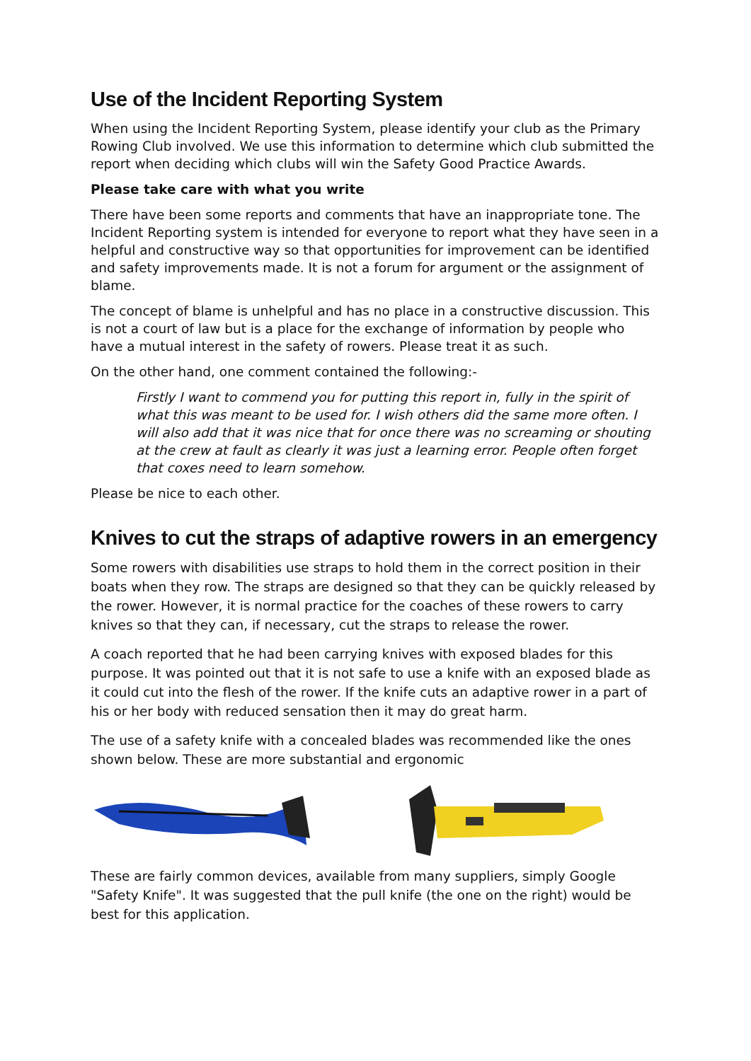Use of the Incident Reporting System
When using the Incident Reporting System, please identify your club as the Primary Rowing Club involved. We use this information to determine which club submitted the report when deciding which clubs will win the Safety Good Practice Awards.
Please take care with what you write
There have been some reports and comments that have an inappropriate tone. The Incident Reporting system is intended for everyone to report what they have seen in a helpful and constructive way so that opportunities for improvement can be identified and safety improvements made. It is not a forum for argument or the assignment of blame.
The concept of blame is unhelpful and has no place in a constructive discussion. This is not a court of law but is a place for the exchange of information by people who have a mutual interest in the safety of rowers. Please treat it as such.
On the other hand, one comment contained the following:-
Firstly I want to commend you for putting this report in, fully in the spirit of what this was meant to be used for. I wish others did the same more often. I will also add that it was nice that for once there was no screaming or shouting at the crew at fault as clearly it was just a learning error. People often forget that coxes need to learn somehow.
Please be nice to each other.
Knives to cut the straps of adaptive rowers in an emergency
Some rowers with disabilities use straps to hold them in the correct position in their boats when they row. The straps are designed so that they can be quickly released by the rower. However, it is normal practice for the coaches of these rowers to carry knives so that they can, if necessary, cut the straps to release the rower.
A coach reported that he had been carrying knives with exposed blades for this purpose. It was pointed out that it is not safe to use a knife with an exposed blade as it could cut into the flesh of the rower. If the knife cuts an adaptive rower in a part of his or her body with reduced sensation then it may do great harm.
The use of a safety knife with a concealed blades was recommended like the ones shown below. These are more substantial and ergonomic
These are fairly common devices, available from many suppliers, simply Google "Safety Knife". It was suggested that the pull knife (the one on the right) would be best for this application.